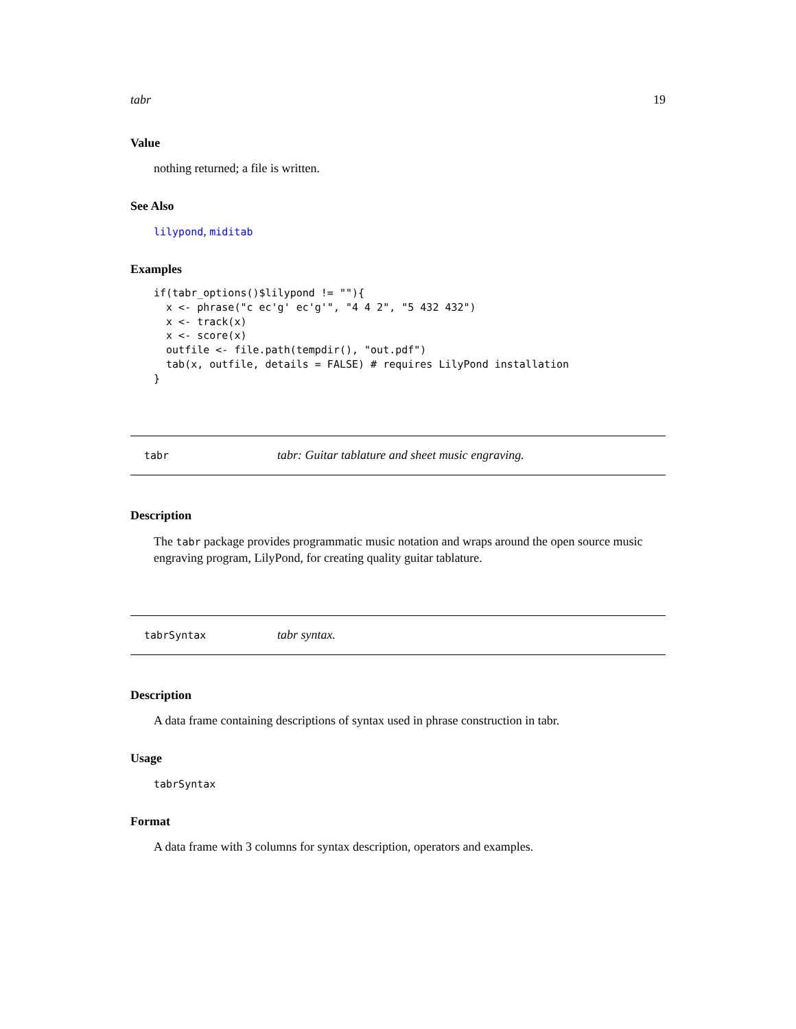tabr 19
Value
nothing returned; a file is written.
See Also
lilypond, miditab
Examples
if(tabr_options()$lilypond != ""){
  x <- phrase("c ec'g' ec'g'", "4 4 2", "5 432 432")
  x <- track(x)
  x <- score(x)
  outfile <- file.path(tempdir(), "out.pdf")
  tab(x, outfile, details = FALSE) # requires LilyPond installation
}
tabr tabr: Guitar tablature and sheet music engraving.
Description
The tabr package provides programmatic music notation and wraps around the open source music engraving program, LilyPond, for creating quality guitar tablature.
tabrSyntax tabr syntax.
Description
A data frame containing descriptions of syntax used in phrase construction in tabr.
Usage
tabrSyntax
Format
A data frame with 3 columns for syntax description, operators and examples.